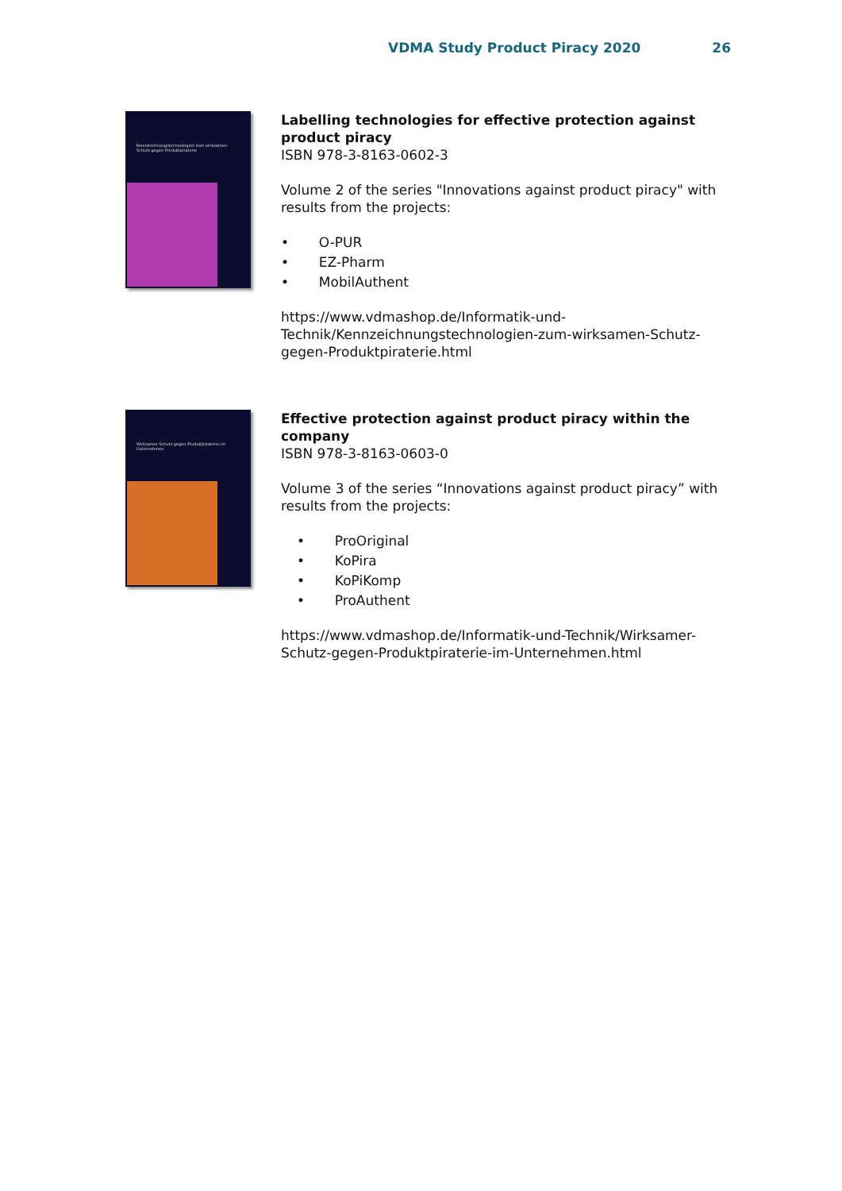VDMA Study Product Piracy 2020 26
Kennzeichnungstechnologien zum wirksamen Schutz gegen Produktpiraterie
Labelling technologies for effective protection against product piracy
ISBN 978-3-8163-0602-3
Volume 2 of the series "Innovations against product piracy" with results from the projects:
• O-PUR
• EZ-Pharm
• MobilAuthent
https://www.vdmashop.de/Informatik-und-Technik/Kennzeichnungstechnologien-zum-wirksamen-Schutz-gegen-Produktpiraterie.html
Wirksamer Schutz gegen Produktpiraterie im Unternehmen
Effective protection against product piracy within the company
ISBN 978-3-8163-0603-0
Volume 3 of the series “Innovations against product piracy” with results from the projects:
• ProOriginal
• KoPira
• KoPiKomp
• ProAuthent
https://www.vdmashop.de/Informatik-und-Technik/Wirksamer-Schutz-gegen-Produktpiraterie-im-Unternehmen.html